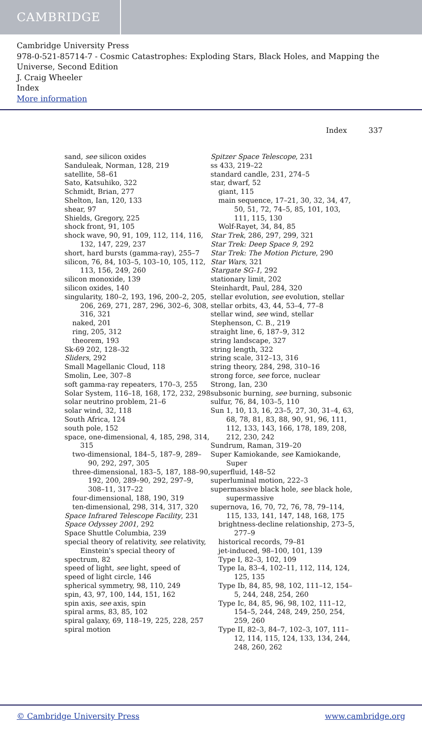CAMBRIDGE
Cambridge University Press
978-0-521-85714-7 - Cosmic Catastrophes: Exploding Stars, Black Holes, and Mapping the Universe, Second Edition
J. Craig Wheeler
Index
More information
Index 337
sand, see silicon oxides
Sanduleak, Norman, 128, 219
satellite, 58–61
Sato, Katsuhiko, 322
Schmidt, Brian, 277
Shelton, Ian, 120, 133
shear, 97
Shields, Gregory, 225
shock front, 91, 105
shock wave, 90, 91, 109, 112, 114, 116, 132, 147, 229, 237
short, hard bursts (gamma-ray), 255–7
silicon, 76, 84, 103–5, 103–10, 105, 112, 113, 156, 249, 260
silicon monoxide, 139
silicon oxides, 140
singularity, 180–2, 193, 196, 200–2, 205, 206, 269, 271, 287, 296, 302–6, 308, 316, 321
naked, 201
ring, 205, 312
theorem, 193
Sk-69 202, 128–32
Sliders, 292
Small Magellanic Cloud, 118
Smolin, Lee, 307–8
soft gamma-ray repeaters, 170–3, 255
Solar System, 116–18, 168, 172, 232, 298
solar neutrino problem, 21–6
solar wind, 32, 118
South Africa, 124
south pole, 152
space, one-dimensional, 4, 185, 298, 314, 315
two-dimensional, 184–5, 187–9, 289–90, 292, 297, 305
three-dimensional, 183–5, 187, 188–90, 192, 200, 289–90, 292, 297–9, 308–11, 317–22
four-dimensional, 188, 190, 319
ten-dimensional, 298, 314, 317, 320
Space Infrared Telescope Facility, 231
Space Odyssey 2001, 292
Space Shuttle Columbia, 239
special theory of relativity, see relativity, Einstein's special theory of
spectrum, 82
speed of light, see light, speed of
speed of light circle, 146
spherical symmetry, 98, 110, 249
spin, 43, 97, 100, 144, 151, 162
spin axis, see axis, spin
spiral arms, 83, 85, 102
spiral galaxy, 69, 118–19, 225, 228, 257
spiral motion
Spitzer Space Telescope, 231
ss 433, 219–22
standard candle, 231, 274–5
star, dwarf, 52
giant, 115
main sequence, 17–21, 30, 32, 34, 47, 50, 51, 72, 74–5, 85, 101, 103, 111, 115, 130
Wolf-Rayet, 34, 84, 85
Star Trek, 286, 297, 299, 321
Star Trek: Deep Space 9, 292
Star Trek: The Motion Picture, 290
Star Wars, 321
Stargate SG-1, 292
stationary limit, 202
Steinhardt, Paul, 284, 320
stellar evolution, see evolution, stellar
stellar orbits, 43, 44, 53–4, 77–8
stellar wind, see wind, stellar
Stephenson, C. B., 219
straight line, 6, 187–9, 312
string landscape, 327
string length, 322
string scale, 312–13, 316
string theory, 284, 298, 310–16
strong force, see force, nuclear
Strong, Ian, 230
subsonic burning, see burning, subsonic
sulfur, 76, 84, 103–5, 110
Sun 1, 10, 13, 16, 23–5, 27, 30, 31–4, 63, 68, 78, 81, 83, 88, 90, 91, 96, 111, 112, 133, 143, 166, 178, 189, 208, 212, 230, 242
Sundrum, Raman, 319–20
Super Kamiokande, see Kamiokande, Super
superfluid, 148–52
superluminal motion, 222–3
supermassive black hole, see black hole, supermassive
supernova, 16, 70, 72, 76, 78, 79–114, 115, 133, 141, 147, 148, 168, 175
brightness-decline relationship, 273–5, 277–9
historical records, 79–81
jet-induced, 98–100, 101, 139
Type I, 82–3, 102, 109
Type Ia, 83–4, 102–11, 112, 114, 124, 125, 135
Type Ib, 84, 85, 98, 102, 111–12, 154–5, 244, 248, 254, 260
Type Ic, 84, 85, 96, 98, 102, 111–12, 154–5, 244, 248, 249, 250, 254, 259, 260
Type II, 82–3, 84–7, 102–3, 107, 111–12, 114, 115, 124, 133, 134, 244, 248, 260, 262
© Cambridge University Press www.cambridge.org